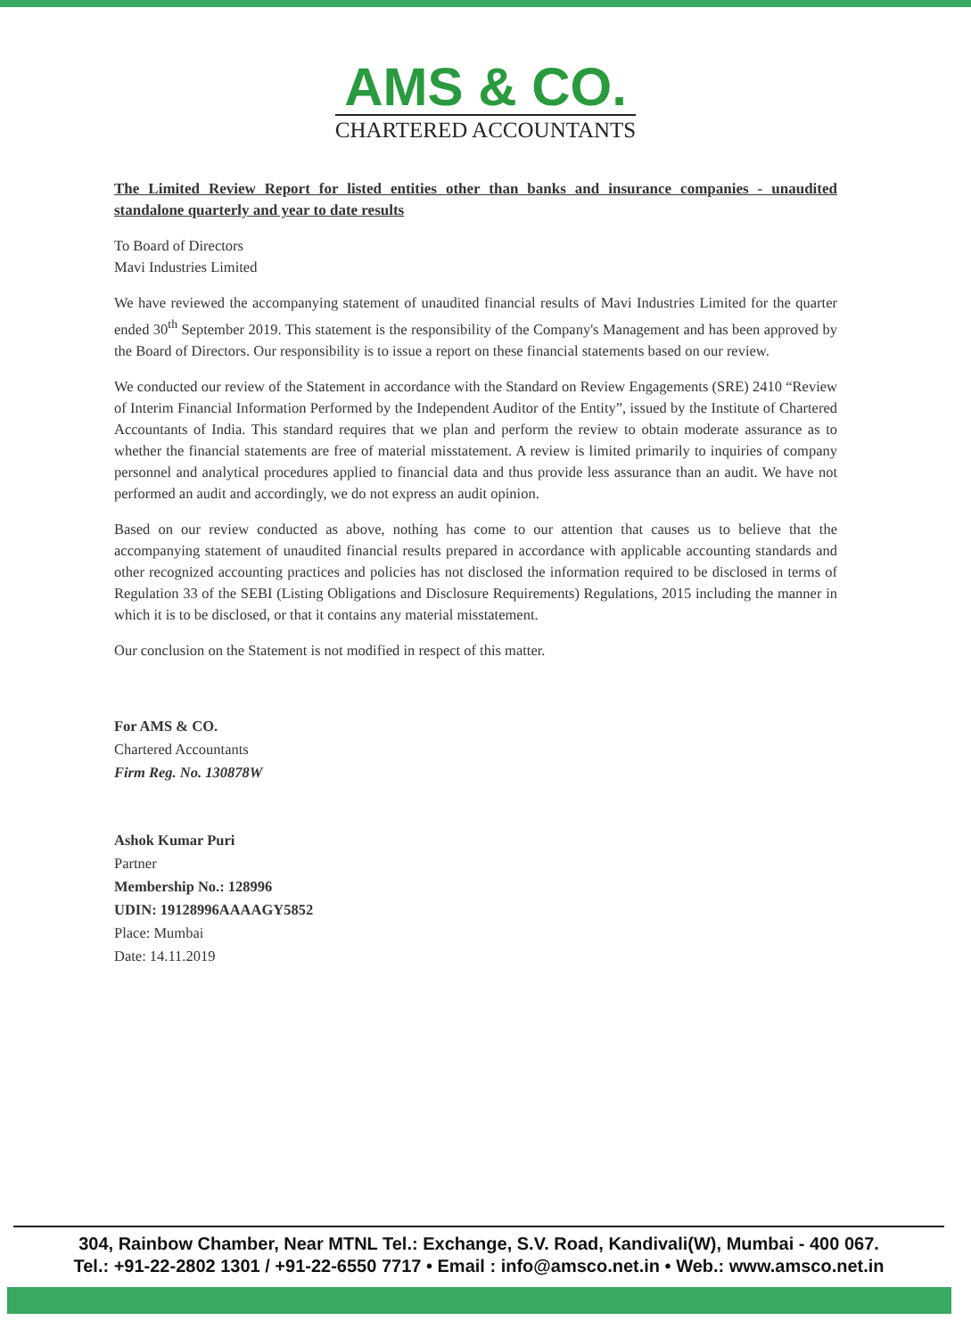AMS & CO.
CHARTERED ACCOUNTANTS
The Limited Review Report for listed entities other than banks and insurance companies - unaudited standalone quarterly and year to date results
To Board of Directors
Mavi Industries Limited
We have reviewed the accompanying statement of unaudited financial results of Mavi Industries Limited for the quarter ended 30<sup>th</sup> September 2019. This statement is the responsibility of the Company's Management and has been approved by the Board of Directors. Our responsibility is to issue a report on these financial statements based on our review.
We conducted our review of the Statement in accordance with the Standard on Review Engagements (SRE) 2410 “Review of Interim Financial Information Performed by the Independent Auditor of the Entity”, issued by the Institute of Chartered Accountants of India. This standard requires that we plan and perform the review to obtain moderate assurance as to whether the financial statements are free of material misstatement. A review is limited primarily to inquiries of company personnel and analytical procedures applied to financial data and thus provide less assurance than an audit. We have not performed an audit and accordingly, we do not express an audit opinion.
Based on our review conducted as above, nothing has come to our attention that causes us to believe that the accompanying statement of unaudited financial results prepared in accordance with applicable accounting standards and other recognized accounting practices and policies has not disclosed the information required to be disclosed in terms of Regulation 33 of the SEBI (Listing Obligations and Disclosure Requirements) Regulations, 2015 including the manner in which it is to be disclosed, or that it contains any material misstatement.
Our conclusion on the Statement is not modified in respect of this matter.
For AMS & CO.
Chartered Accountants
Firm Reg. No. 130878W
Ashok Kumar Puri
Partner
Membership No.: 128996
UDIN: 19128996AAAAGY5852
Place: Mumbai
Date: 14.11.2019
304, Rainbow Chamber, Near MTNL Tel.: Exchange, S.V. Road, Kandivali(W), Mumbai - 400 067.
Tel.: +91-22-2802 1301 / +91-22-6550 7717 • Email : info@amsco.net.in • Web.: www.amsco.net.in